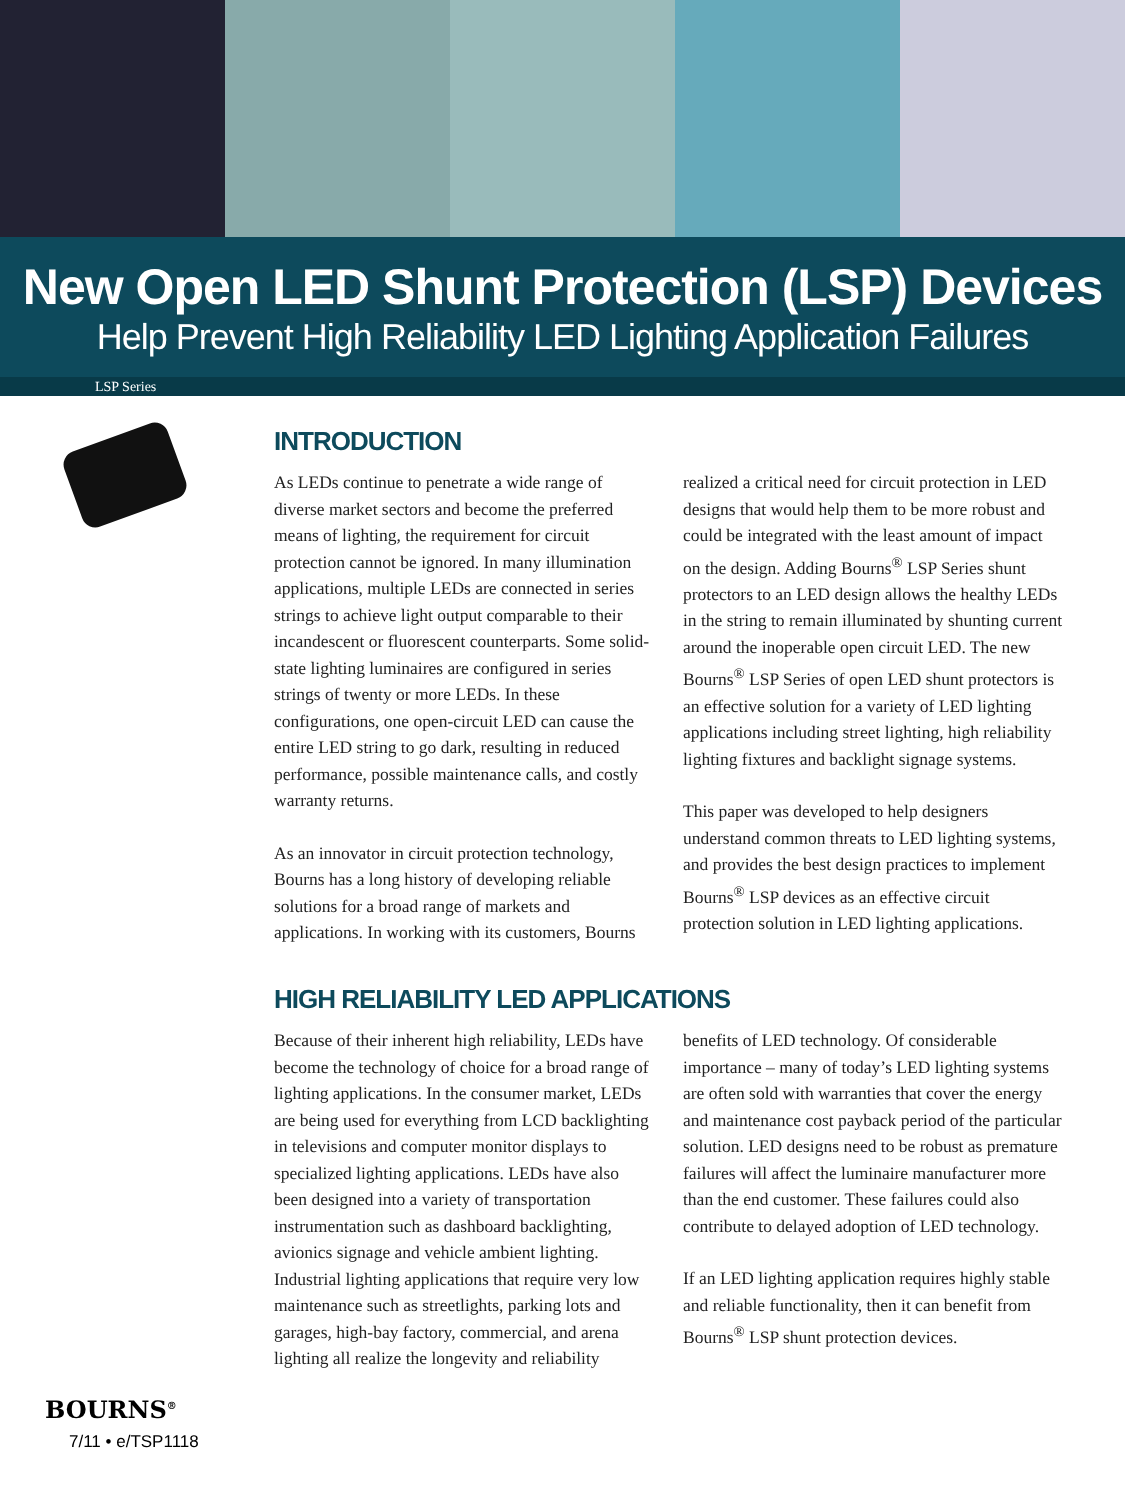New Open LED Shunt Protection (LSP) Devices
Help Prevent High Reliability LED Lighting Application Failures
LSP Series
INTRODUCTION
As LEDs continue to penetrate a wide range of diverse market sectors and become the preferred means of lighting, the requirement for circuit protection cannot be ignored. In many illumination applications, multiple LEDs are connected in series strings to achieve light output comparable to their incandescent or fluorescent counterparts. Some solid-state lighting luminaires are configured in series strings of twenty or more LEDs. In these configurations, one open-circuit LED can cause the entire LED string to go dark, resulting in reduced performance, possible maintenance calls, and costly warranty returns.
As an innovator in circuit protection technology, Bourns has a long history of developing reliable solutions for a broad range of markets and applications. In working with its customers, Bourns realized a critical need for circuit protection in LED designs that would help them to be more robust and could be integrated with the least amount of impact on the design. Adding Bourns<sup>®</sup> LSP Series shunt protectors to an LED design allows the healthy LEDs in the string to remain illuminated by shunting current around the inoperable open circuit LED. The new Bourns<sup>®</sup> LSP Series of open LED shunt protectors is an effective solution for a variety of LED lighting applications including street lighting, high reliability lighting fixtures and backlight signage systems.
This paper was developed to help designers understand common threats to LED lighting systems, and provides the best design practices to implement Bourns<sup>®</sup> LSP devices as an effective circuit protection solution in LED lighting applications.
HIGH RELIABILITY LED APPLICATIONS
Because of their inherent high reliability, LEDs have become the technology of choice for a broad range of lighting applications. In the consumer market, LEDs are being used for everything from LCD backlighting in televisions and computer monitor displays to specialized lighting applications. LEDs have also been designed into a variety of transportation instrumentation such as dashboard backlighting, avionics signage and vehicle ambient lighting. Industrial lighting applications that require very low maintenance such as streetlights, parking lots and garages, high-bay factory, commercial, and arena lighting all realize the longevity and reliability benefits of LED technology. Of considerable importance – many of today’s LED lighting systems are often sold with warranties that cover the energy and maintenance cost payback period of the particular solution. LED designs need to be robust as premature failures will affect the luminaire manufacturer more than the end customer. These failures could also contribute to delayed adoption of LED technology.
If an LED lighting application requires highly stable and reliable functionality, then it can benefit from Bourns<sup>®</sup> LSP shunt protection devices.
BOURNS<sup>®</sup>
7/11 • e/TSP1118